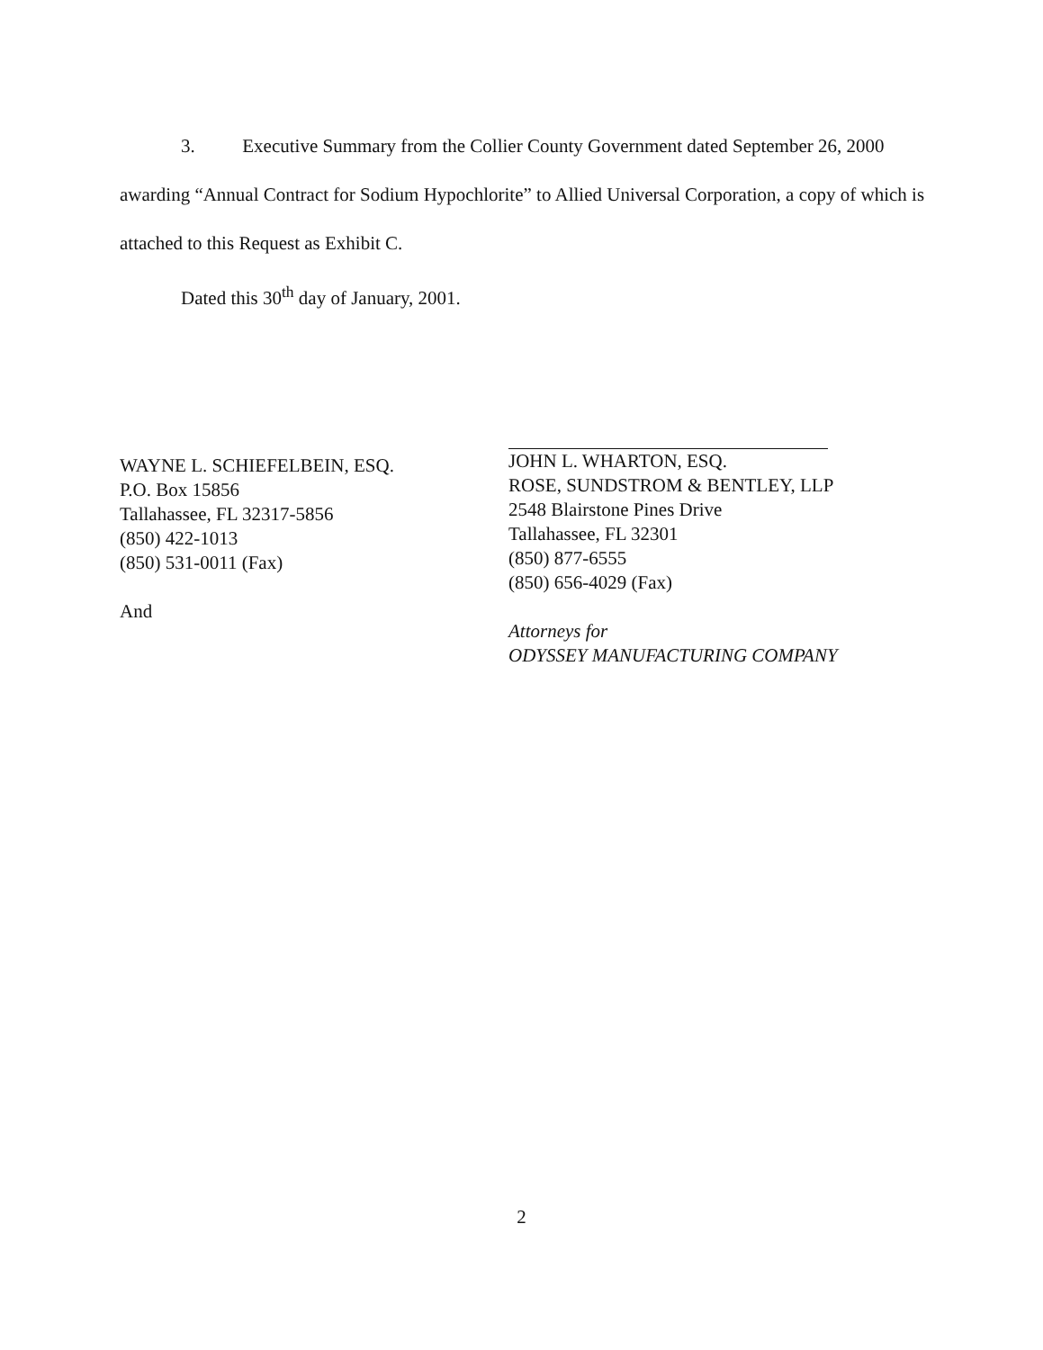3. Executive Summary from the Collier County Government dated September 26, 2000 awarding “Annual Contract for Sodium Hypochlorite” to Allied Universal Corporation, a copy of which is attached to this Request as Exhibit C.
Dated this 30<sup>th</sup> day of January, 2001.
WAYNE L. SCHIEFELBEIN, ESQ.
P.O. Box 15856
Tallahassee, FL 32317-5856
(850) 422-1013
(850) 531-0011 (Fax)
And
JOHN L. WHARTON, ESQ.
ROSE, SUNDSTROM & BENTLEY, LLP
2548 Blairstone Pines Drive
Tallahassee, FL 32301
(850) 877-6555
(850) 656-4029 (Fax)
Attorneys for
ODYSSEY MANUFACTURING COMPANY
2